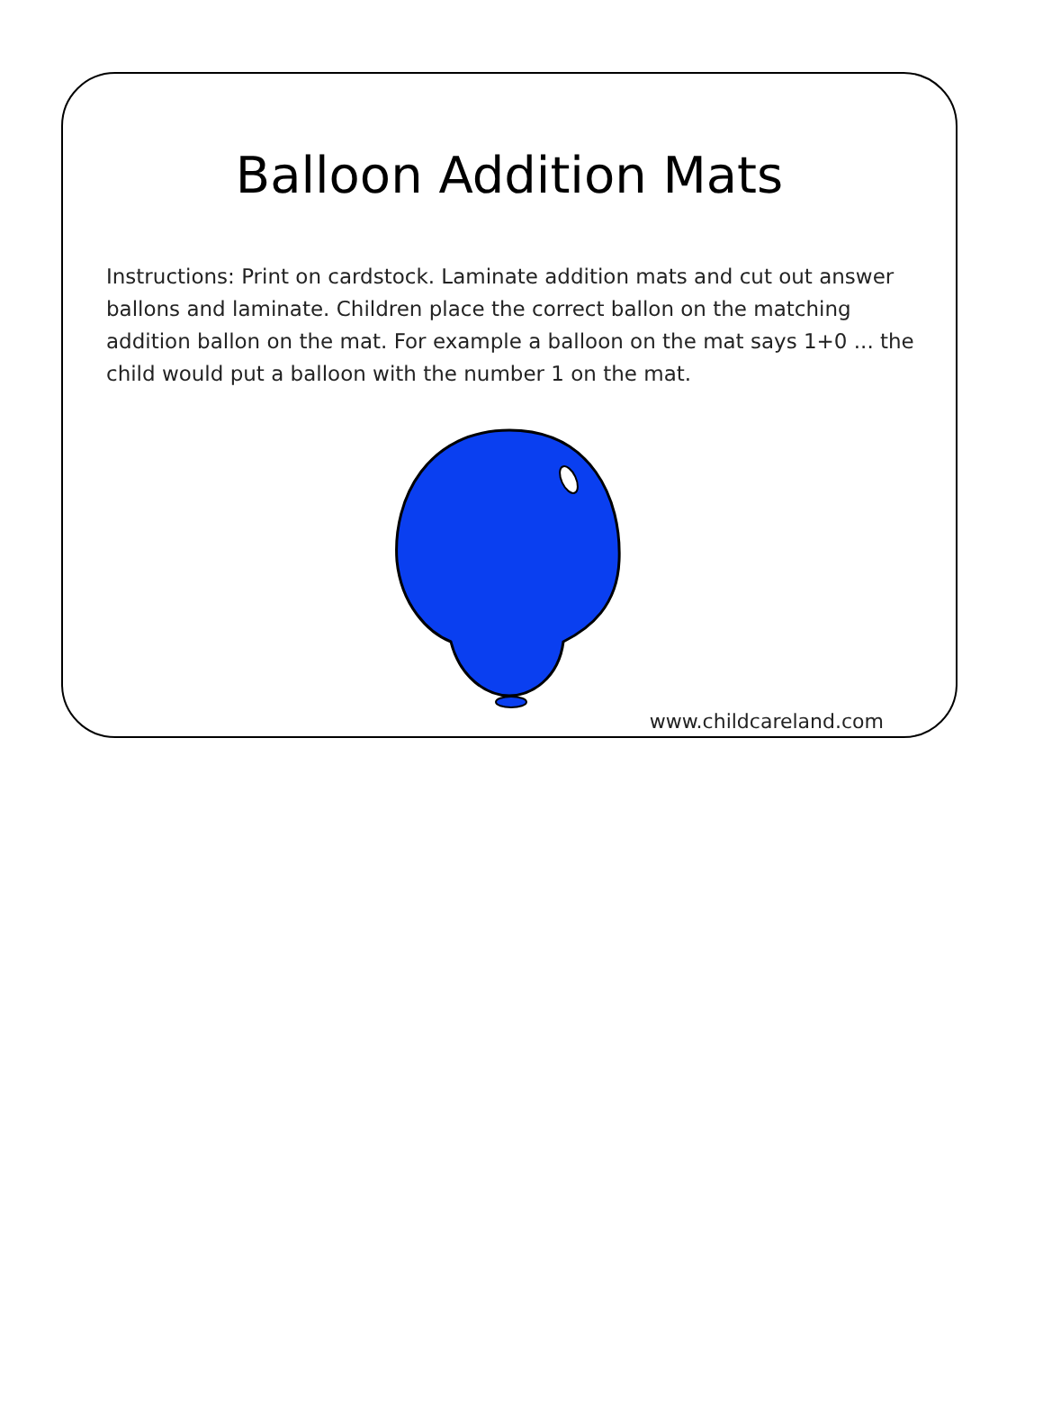Balloon Addition Mats
Instructions: Print on cardstock. Laminate addition mats and cut out answer ballons and laminate. Children place the correct ballon on the matching addition ballon on the mat. For example a balloon on the mat says 1+0 ... the child would put a balloon with the number 1 on the mat.
www.childcareland.com